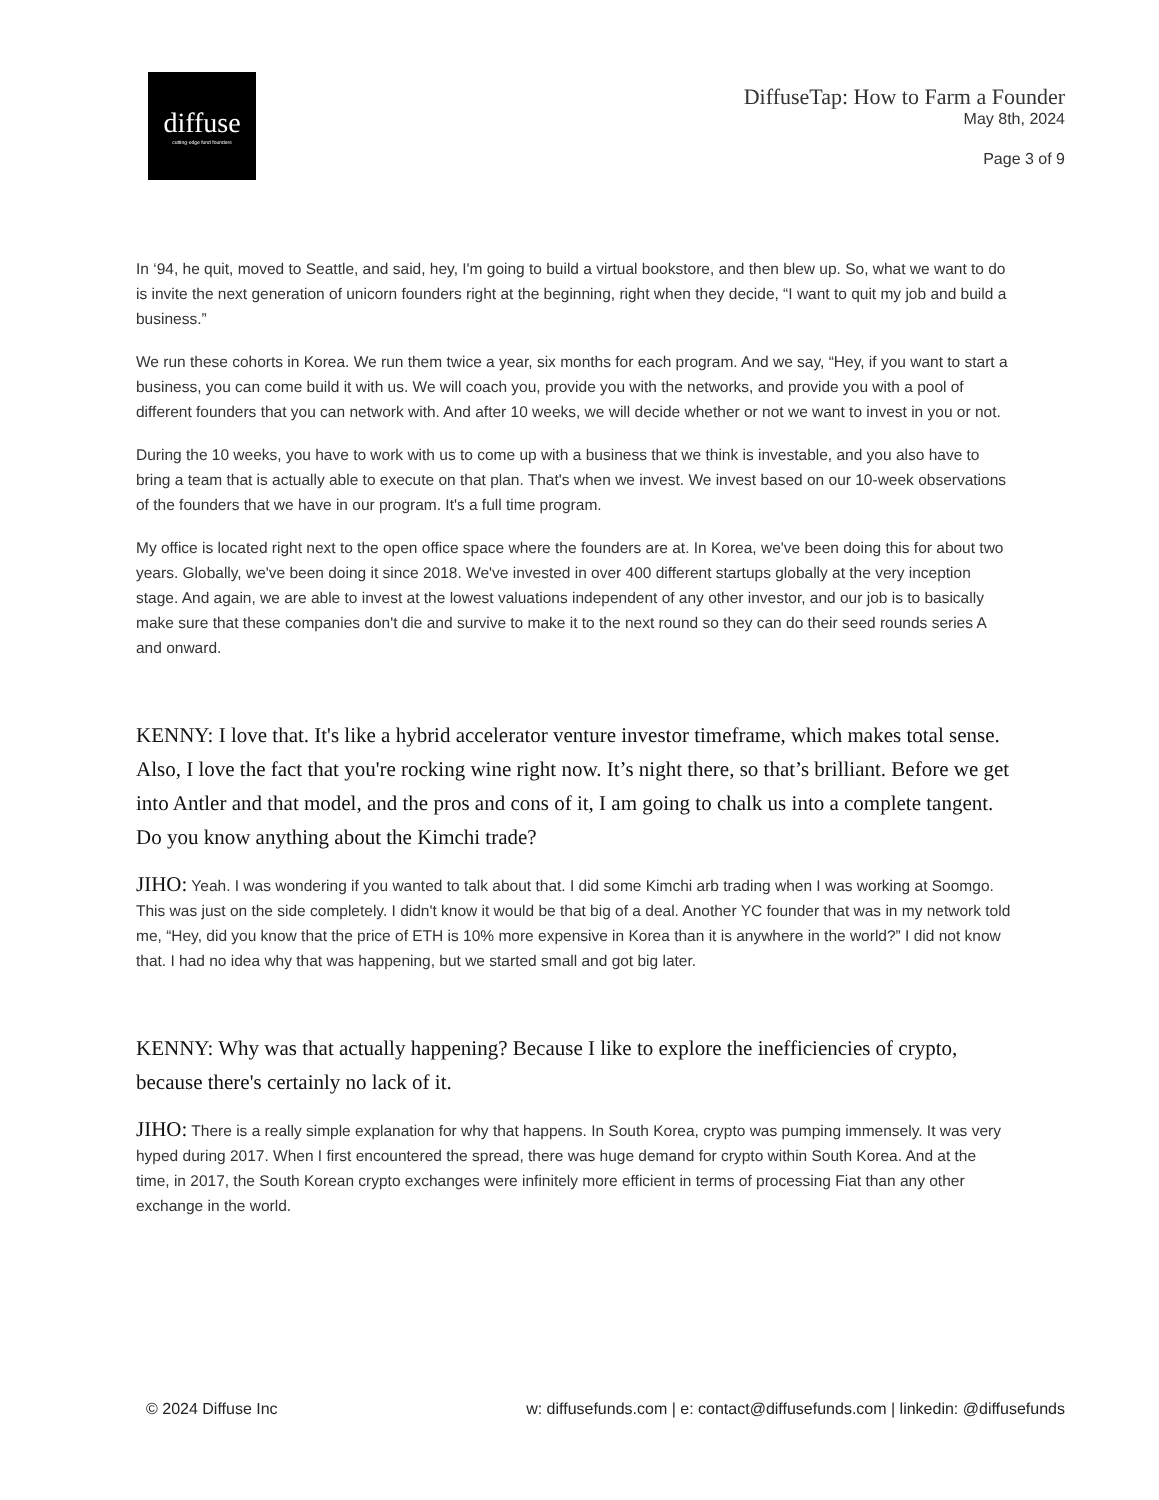diffuse
cutting-edge fund founders
DiffuseTap: How to Farm a Founder
May 8th, 2024
Page 3 of 9
In ‘94, he quit, moved to Seattle, and said, hey, I'm going to build a virtual bookstore, and then blew up. So, what we want to do is invite the next generation of unicorn founders right at the beginning, right when they decide, “I want to quit my job and build a business.”
We run these cohorts in Korea. We run them twice a year, six months for each program. And we say, “Hey, if you want to start a business, you can come build it with us. We will coach you, provide you with the networks, and provide you with a pool of different founders that you can network with. And after 10 weeks, we will decide whether or not we want to invest in you or not.
During the 10 weeks, you have to work with us to come up with a business that we think is investable, and you also have to bring a team that is actually able to execute on that plan. That's when we invest. We invest based on our 10-week observations of the founders that we have in our program. It's a full time program.
My office is located right next to the open office space where the founders are at. In Korea, we've been doing this for about two years. Globally, we've been doing it since 2018. We've invested in over 400 different startups globally at the very inception stage. And again, we are able to invest at the lowest valuations independent of any other investor, and our job is to basically make sure that these companies don't die and survive to make it to the next round so they can do their seed rounds series A and onward.
KENNY: I love that. It's like a hybrid accelerator venture investor timeframe, which makes total sense. Also, I love the fact that you're rocking wine right now. It’s night there, so that’s brilliant. Before we get into Antler and that model, and the pros and cons of it, I am going to chalk us into a complete tangent. Do you know anything about the Kimchi trade?
JIHO: Yeah. I was wondering if you wanted to talk about that. I did some Kimchi arb trading when I was working at Soomgo. This was just on the side completely. I didn't know it would be that big of a deal. Another YC founder that was in my network told me, “Hey, did you know that the price of ETH is 10% more expensive in Korea than it is anywhere in the world?” I did not know that. I had no idea why that was happening, but we started small and got big later.
KENNY: Why was that actually happening? Because I like to explore the inefficiencies of crypto, because there's certainly no lack of it.
JIHO: There is a really simple explanation for why that happens. In South Korea, crypto was pumping immensely. It was very hyped during 2017. When I first encountered the spread, there was huge demand for crypto within South Korea. And at the time, in 2017, the South Korean crypto exchanges were infinitely more efficient in terms of processing Fiat than any other exchange in the world.
© 2024 Diffuse Inc w: diffusefunds.com | e: contact@diffusefunds.com | linkedin: @diffusefunds